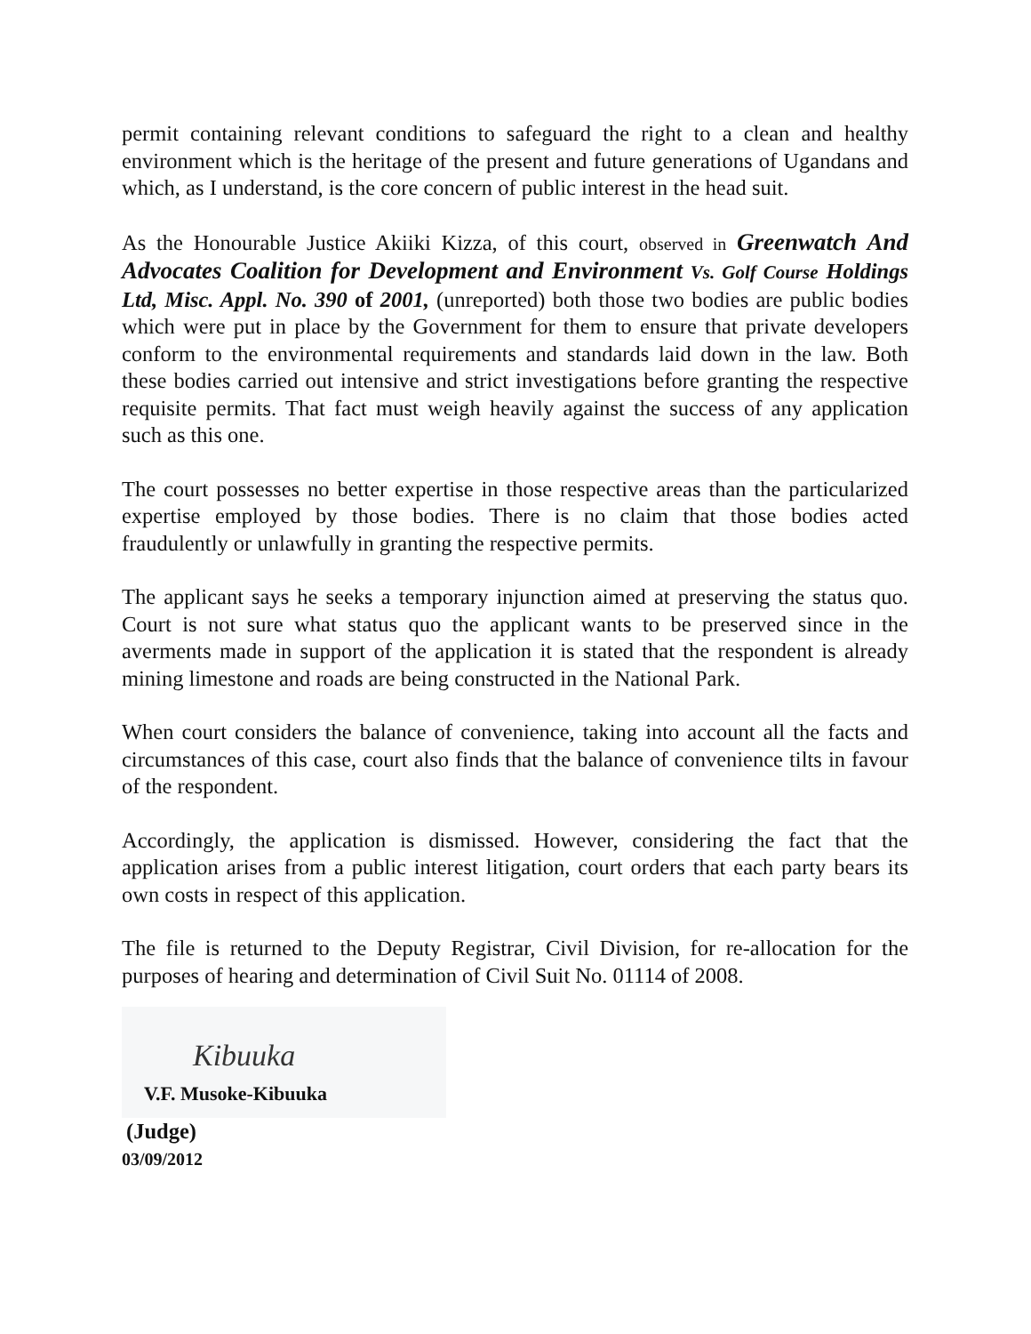permit containing relevant conditions to safeguard the right to a clean and healthy environment which is the heritage of the present and future generations of Ugandans and which, as I understand, is the core concern of public interest in the head suit.
As the Honourable Justice Akiiki Kizza, of this court, observed in Greenwatch And Advocates Coalition for Development and Environment Vs. Golf Course Holdings Ltd, Misc. Appl. No. 390 of 2001, (unreported) both those two bodies are public bodies which were put in place by the Government for them to ensure that private developers conform to the environmental requirements and standards laid down in the law. Both these bodies carried out intensive and strict investigations before granting the respective requisite permits. That fact must weigh heavily against the success of any application such as this one.
The court possesses no better expertise in those respective areas than the particularized expertise employed by those bodies. There is no claim that those bodies acted fraudulently or unlawfully in granting the respective permits.
The applicant says he seeks a temporary injunction aimed at preserving the status quo. Court is not sure what status quo the applicant wants to be preserved since in the averments made in support of the application it is stated that the respondent is already mining limestone and roads are being constructed in the National Park.
When court considers the balance of convenience, taking into account all the facts and circumstances of this case, court also finds that the balance of convenience tilts in favour of the respondent.
Accordingly, the application is dismissed. However, considering the fact that the application arises from a public interest litigation, court orders that each party bears its own costs in respect of this application.
The file is returned to the Deputy Registrar, Civil Division, for re-allocation for the purposes of hearing and determination of Civil Suit No. 01114 of 2008.
Kibuuka
V.F. Musoke-Kibuuka
(Judge)
03/09/2012